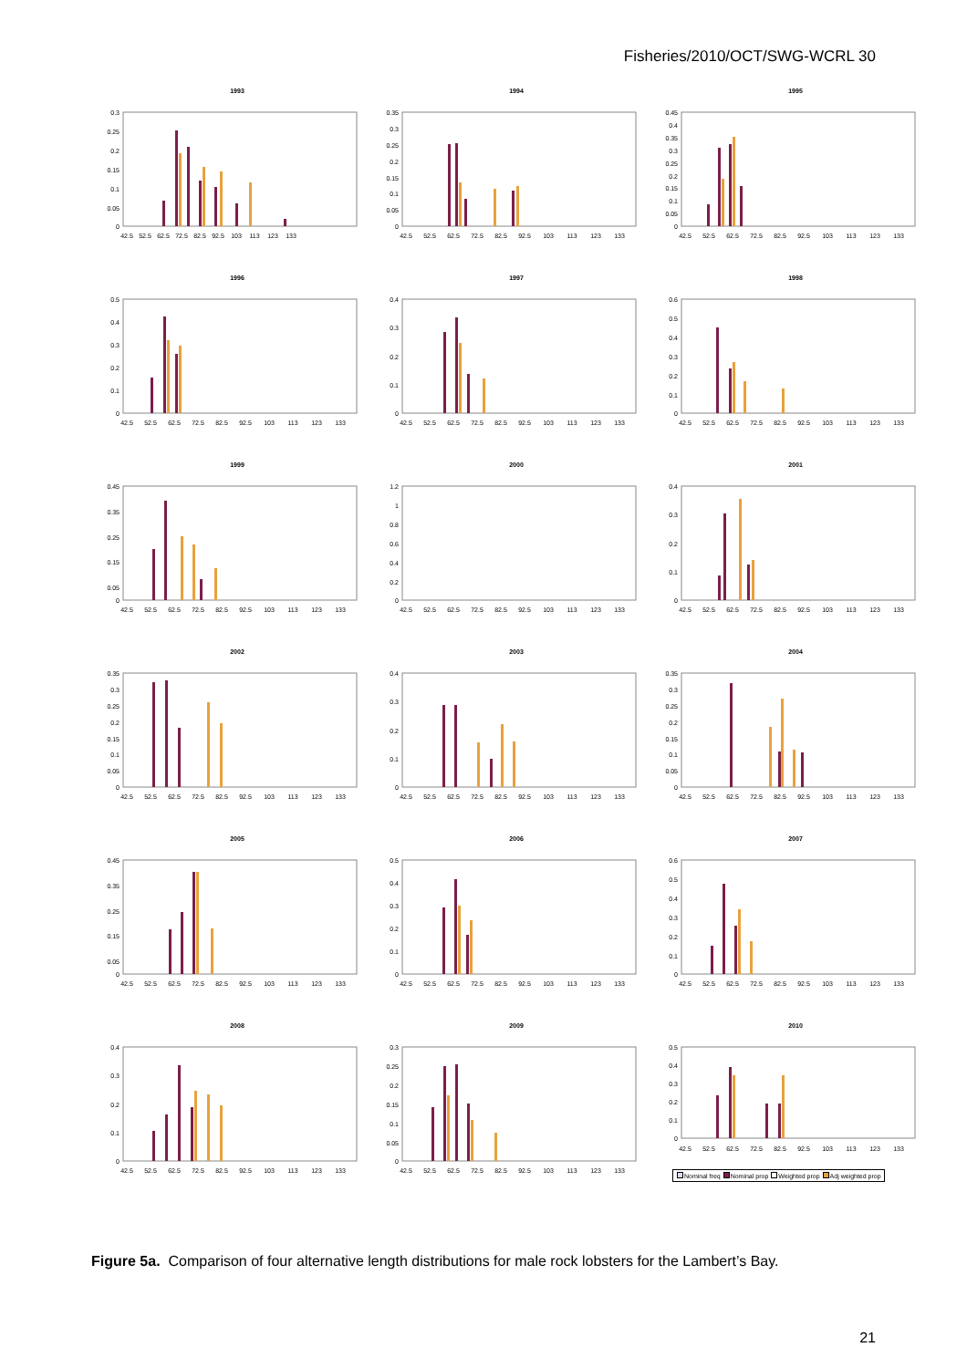Fisheries/2010/OCT/SWG-WCRL 30
1993
0.3
0.25
0.2
0.15
0.1
0.05
0
42.5
52.5
62.5
72.5
82.5
92.5
103
113
123
133
1994
0.35
0.3
0.25
0.2
0.15
0.1
0.05
0
42.5
52.5
62.5
72.5
82.5
92.5
103
113
123
133
1995
0.45
0.4
0.35
0.3
0.25
0.2
0.15
0.1
0.05
0
42.5
52.5
62.5
72.5
82.5
92.5
103
113
123
133
1996
0.5
0.4
0.3
0.2
0.1
0
42.5
52.5
62.5
72.5
82.5
92.5
103
113
123
133
1997
0.4
0.3
0.2
0.1
0
42.5
52.5
62.5
72.5
82.5
92.5
103
113
123
133
1998
0.6
0.5
0.4
0.3
0.2
0.1
0
42.5
52.5
62.5
72.5
82.5
92.5
103
113
123
133
1999
0.45
0.35
0.25
0.15
0.05
0
42.5
52.5
62.5
72.5
82.5
92.5
103
113
123
133
2000
1.2
1
0.8
0.6
0.4
0.2
0
42.5
52.5
62.5
72.5
82.5
92.5
103
113
123
133
2001
0.4
0.3
0.2
0.1
0
42.5
52.5
62.5
72.5
82.5
92.5
103
113
123
133
2002
0.35
0.3
0.25
0.2
0.15
0.1
0.05
0
42.5
52.5
62.5
72.5
82.5
92.5
103
113
123
133
2003
0.4
0.3
0.2
0.1
0
42.5
52.5
62.5
72.5
82.5
92.5
103
113
123
133
2004
0.35
0.3
0.25
0.2
0.15
0.1
0.05
0
42.5
52.5
62.5
72.5
82.5
92.5
103
113
123
133
2005
0.45
0.35
0.25
0.15
0.05
0
42.5
52.5
62.5
72.5
82.5
92.5
103
113
123
133
2006
0.5
0.4
0.3
0.2
0.1
0
42.5
52.5
62.5
72.5
82.5
92.5
103
113
123
133
2007
0.6
0.5
0.4
0.3
0.2
0.1
0
42.5
52.5
62.5
72.5
82.5
92.5
103
113
123
133
2008
0.4
0.3
0.2
0.1
0
42.5
52.5
62.5
72.5
82.5
92.5
103
113
123
133
2009
0.3
0.25
0.2
0.15
0.1
0.05
0
42.5
52.5
62.5
72.5
82.5
92.5
103
113
123
133
2010
0.5
0.4
0.3
0.2
0.1
0
42.5
52.5
62.5
72.5
82.5
92.5
103
113
123
133
Nominal freq Nominal prop Weighted prop Adj weighted prop
Figure 5a. Comparison of four alternative length distributions for male rock lobsters for the Lambert’s Bay.
21